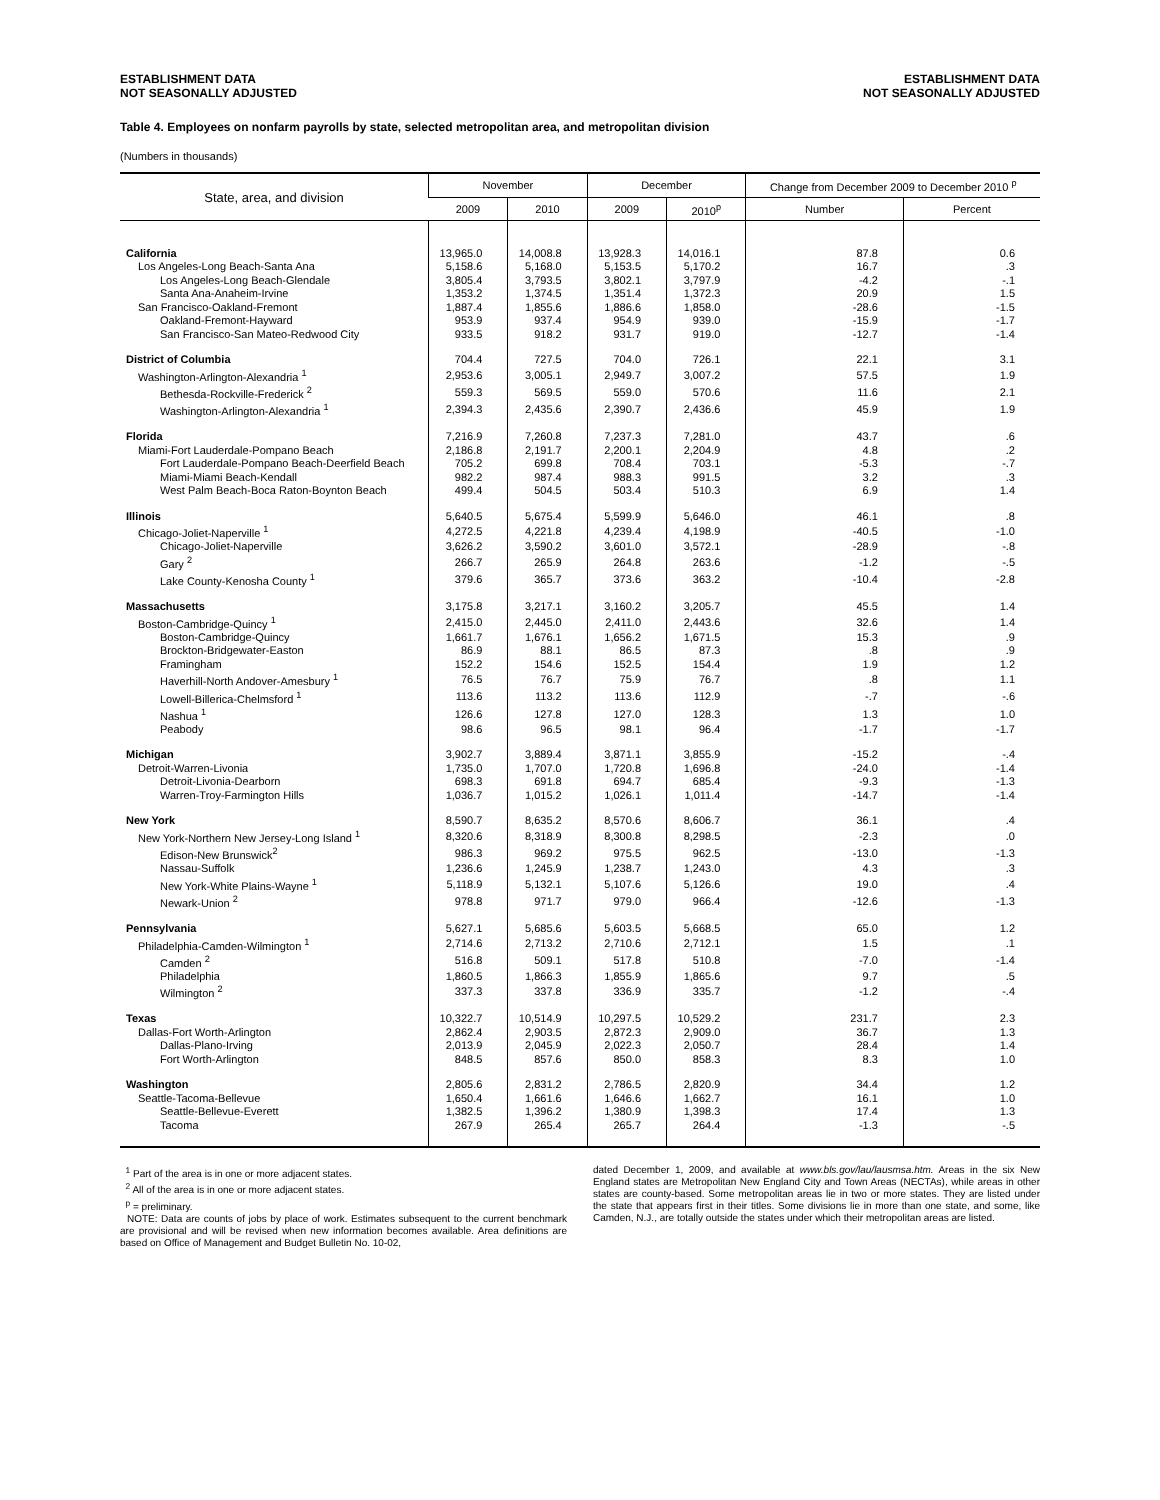ESTABLISHMENT DATA
NOT SEASONALLY ADJUSTED
ESTABLISHMENT DATA
NOT SEASONALLY ADJUSTED
Table 4. Employees on nonfarm payrolls by state, selected metropolitan area, and metropolitan division
(Numbers in thousands)
| State, area, and division | November | | December | | Change from December 2009 to December 2010 <sup>p</sup> | |
| --- | --- | --- | --- | --- | --- | --- |
| | 2009 | 2010 | 2009 | 2010<sup>p</sup> | Number | Percent |
| California | 13,965.0 | 14,008.8 | 13,928.3 | 14,016.1 | 87.8 | 0.6 |
| Los Angeles-Long Beach-Santa Ana | 5,158.6 | 5,168.0 | 5,153.5 | 5,170.2 | 16.7 | .3 |
| Los Angeles-Long Beach-Glendale | 3,805.4 | 3,793.5 | 3,802.1 | 3,797.9 | -4.2 | -.1 |
| Santa Ana-Anaheim-Irvine | 1,353.2 | 1,374.5 | 1,351.4 | 1,372.3 | 20.9 | 1.5 |
| San Francisco-Oakland-Fremont | 1,887.4 | 1,855.6 | 1,886.6 | 1,858.0 | -28.6 | -1.5 |
| Oakland-Fremont-Hayward | 953.9 | 937.4 | 954.9 | 939.0 | -15.9 | -1.7 |
| San Francisco-San Mateo-Redwood City | 933.5 | 918.2 | 931.7 | 919.0 | -12.7 | -1.4 |
| District of Columbia | 704.4 | 727.5 | 704.0 | 726.1 | 22.1 | 3.1 |
| Washington-Arlington-Alexandria <sup>1</sup> | 2,953.6 | 3,005.1 | 2,949.7 | 3,007.2 | 57.5 | 1.9 |
| Bethesda-Rockville-Frederick <sup>2</sup> | 559.3 | 569.5 | 559.0 | 570.6 | 11.6 | 2.1 |
| Washington-Arlington-Alexandria <sup>1</sup> | 2,394.3 | 2,435.6 | 2,390.7 | 2,436.6 | 45.9 | 1.9 |
| Florida | 7,216.9 | 7,260.8 | 7,237.3 | 7,281.0 | 43.7 | .6 |
| Miami-Fort Lauderdale-Pompano Beach | 2,186.8 | 2,191.7 | 2,200.1 | 2,204.9 | 4.8 | .2 |
| Fort Lauderdale-Pompano Beach-Deerfield Beach | 705.2 | 699.8 | 708.4 | 703.1 | -5.3 | -.7 |
| Miami-Miami Beach-Kendall | 982.2 | 987.4 | 988.3 | 991.5 | 3.2 | .3 |
| West Palm Beach-Boca Raton-Boynton Beach | 499.4 | 504.5 | 503.4 | 510.3 | 6.9 | 1.4 |
| Illinois | 5,640.5 | 5,675.4 | 5,599.9 | 5,646.0 | 46.1 | .8 |
| Chicago-Joliet-Naperville <sup>1</sup> | 4,272.5 | 4,221.8 | 4,239.4 | 4,198.9 | -40.5 | -1.0 |
| Chicago-Joliet-Naperville | 3,626.2 | 3,590.2 | 3,601.0 | 3,572.1 | -28.9 | -.8 |
| Gary <sup>2</sup> | 266.7 | 265.9 | 264.8 | 263.6 | -1.2 | -.5 |
| Lake County-Kenosha County <sup>1</sup> | 379.6 | 365.7 | 373.6 | 363.2 | -10.4 | -2.8 |
| Massachusetts | 3,175.8 | 3,217.1 | 3,160.2 | 3,205.7 | 45.5 | 1.4 |
| Boston-Cambridge-Quincy <sup>1</sup> | 2,415.0 | 2,445.0 | 2,411.0 | 2,443.6 | 32.6 | 1.4 |
| Boston-Cambridge-Quincy | 1,661.7 | 1,676.1 | 1,656.2 | 1,671.5 | 15.3 | .9 |
| Brockton-Bridgewater-Easton | 86.9 | 88.1 | 86.5 | 87.3 | .8 | .9 |
| Framingham | 152.2 | 154.6 | 152.5 | 154.4 | 1.9 | 1.2 |
| Haverhill-North Andover-Amesbury <sup>1</sup> | 76.5 | 76.7 | 75.9 | 76.7 | .8 | 1.1 |
| Lowell-Billerica-Chelmsford <sup>1</sup> | 113.6 | 113.2 | 113.6 | 112.9 | -.7 | -.6 |
| Nashua <sup>1</sup> | 126.6 | 127.8 | 127.0 | 128.3 | 1.3 | 1.0 |
| Peabody | 98.6 | 96.5 | 98.1 | 96.4 | -1.7 | -1.7 |
| Michigan | 3,902.7 | 3,889.4 | 3,871.1 | 3,855.9 | -15.2 | -.4 |
| Detroit-Warren-Livonia | 1,735.0 | 1,707.0 | 1,720.8 | 1,696.8 | -24.0 | -1.4 |
| Detroit-Livonia-Dearborn | 698.3 | 691.8 | 694.7 | 685.4 | -9.3 | -1.3 |
| Warren-Troy-Farmington Hills | 1,036.7 | 1,015.2 | 1,026.1 | 1,011.4 | -14.7 | -1.4 |
| New York | 8,590.7 | 8,635.2 | 8,570.6 | 8,606.7 | 36.1 | .4 |
| New York-Northern New Jersey-Long Island <sup>1</sup> | 8,320.6 | 8,318.9 | 8,300.8 | 8,298.5 | -2.3 | .0 |
| Edison-New Brunswick<sup>2</sup> | 986.3 | 969.2 | 975.5 | 962.5 | -13.0 | -1.3 |
| Nassau-Suffolk | 1,236.6 | 1,245.9 | 1,238.7 | 1,243.0 | 4.3 | .3 |
| New York-White Plains-Wayne <sup>1</sup> | 5,118.9 | 5,132.1 | 5,107.6 | 5,126.6 | 19.0 | .4 |
| Newark-Union <sup>2</sup> | 978.8 | 971.7 | 979.0 | 966.4 | -12.6 | -1.3 |
| Pennsylvania | 5,627.1 | 5,685.6 | 5,603.5 | 5,668.5 | 65.0 | 1.2 |
| Philadelphia-Camden-Wilmington <sup>1</sup> | 2,714.6 | 2,713.2 | 2,710.6 | 2,712.1 | 1.5 | .1 |
| Camden <sup>2</sup> | 516.8 | 509.1 | 517.8 | 510.8 | -7.0 | -1.4 |
| Philadelphia | 1,860.5 | 1,866.3 | 1,855.9 | 1,865.6 | 9.7 | .5 |
| Wilmington <sup>2</sup> | 337.3 | 337.8 | 336.9 | 335.7 | -1.2 | -.4 |
| Texas | 10,322.7 | 10,514.9 | 10,297.5 | 10,529.2 | 231.7 | 2.3 |
| Dallas-Fort Worth-Arlington | 2,862.4 | 2,903.5 | 2,872.3 | 2,909.0 | 36.7 | 1.3 |
| Dallas-Plano-Irving | 2,013.9 | 2,045.9 | 2,022.3 | 2,050.7 | 28.4 | 1.4 |
| Fort Worth-Arlington | 848.5 | 857.6 | 850.0 | 858.3 | 8.3 | 1.0 |
| Washington | 2,805.6 | 2,831.2 | 2,786.5 | 2,820.9 | 34.4 | 1.2 |
| Seattle-Tacoma-Bellevue | 1,650.4 | 1,661.6 | 1,646.6 | 1,662.7 | 16.1 | 1.0 |
| Seattle-Bellevue-Everett | 1,382.5 | 1,396.2 | 1,380.9 | 1,398.3 | 17.4 | 1.3 |
| Tacoma | 267.9 | 265.4 | 265.7 | 264.4 | -1.3 | -.5 |
<sup>1</sup> Part of the area is in one or more adjacent states.
<sup>2</sup> All of the area is in one or more adjacent states.
<sup>p</sup> = preliminary.
NOTE: Data are counts of jobs by place of work. Estimates subsequent to the current benchmark are provisional and will be revised when new information becomes available. Area definitions are based on Office of Management and Budget Bulletin No. 10-02,
dated December 1, 2009, and available at www.bls.gov/lau/lausmsa.htm. Areas in the six New England states are Metropolitan New England City and Town Areas (NECTAs), while areas in other states are county-based. Some metropolitan areas lie in two or more states. They are listed under the state that appears first in their titles. Some divisions lie in more than one state, and some, like Camden, N.J., are totally outside the states under which their metropolitan areas are listed.